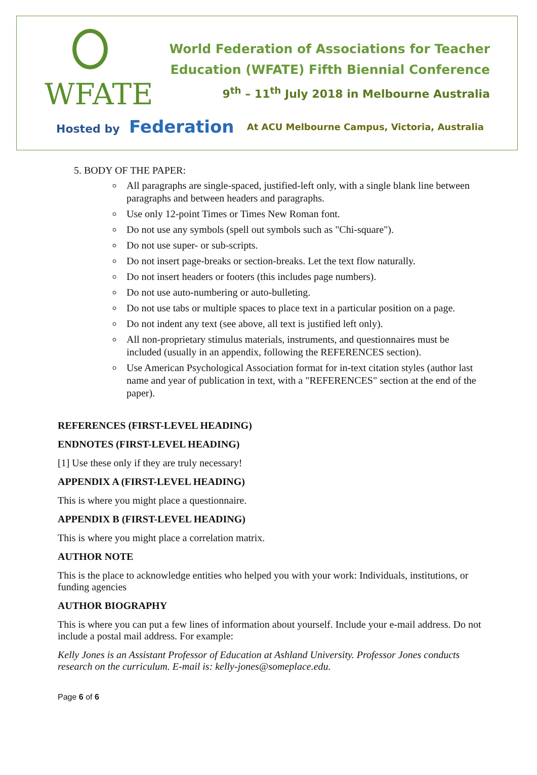WFATE
World Federation of Associations for Teacher
Education (WFATE) Fifth Biennial Conference
9<sup>th</sup> – 11<sup>th</sup> July 2018 in Melbourne Australia
Hosted by Federation
At ACU Melbourne Campus, Victoria, Australia
5. BODY OF THE PAPER:
All paragraphs are single-spaced, justified-left only, with a single blank line between paragraphs and between headers and paragraphs.
Use only 12-point Times or Times New Roman font.
Do not use any symbols (spell out symbols such as "Chi-square").
Do not use super- or sub-scripts.
Do not insert page-breaks or section-breaks. Let the text flow naturally.
Do not insert headers or footers (this includes page numbers).
Do not use auto-numbering or auto-bulleting.
Do not use tabs or multiple spaces to place text in a particular position on a page.
Do not indent any text (see above, all text is justified left only).
All non-proprietary stimulus materials, instruments, and questionnaires must be included (usually in an appendix, following the REFERENCES section).
Use American Psychological Association format for in-text citation styles (author last name and year of publication in text, with a "REFERENCES" section at the end of the paper).
REFERENCES (FIRST-LEVEL HEADING)
ENDNOTES (FIRST-LEVEL HEADING)
[1] Use these only if they are truly necessary!
APPENDIX A (FIRST-LEVEL HEADING)
This is where you might place a questionnaire.
APPENDIX B (FIRST-LEVEL HEADING)
This is where you might place a correlation matrix.
AUTHOR NOTE
This is the place to acknowledge entities who helped you with your work: Individuals, institutions, or funding agencies
AUTHOR BIOGRAPHY
This is where you can put a few lines of information about yourself. Include your e-mail address. Do not include a postal mail address. For example:
Kelly Jones is an Assistant Professor of Education at Ashland University. Professor Jones conducts research on the curriculum. E-mail is: kelly-jones@someplace.edu.
Page 6 of 6